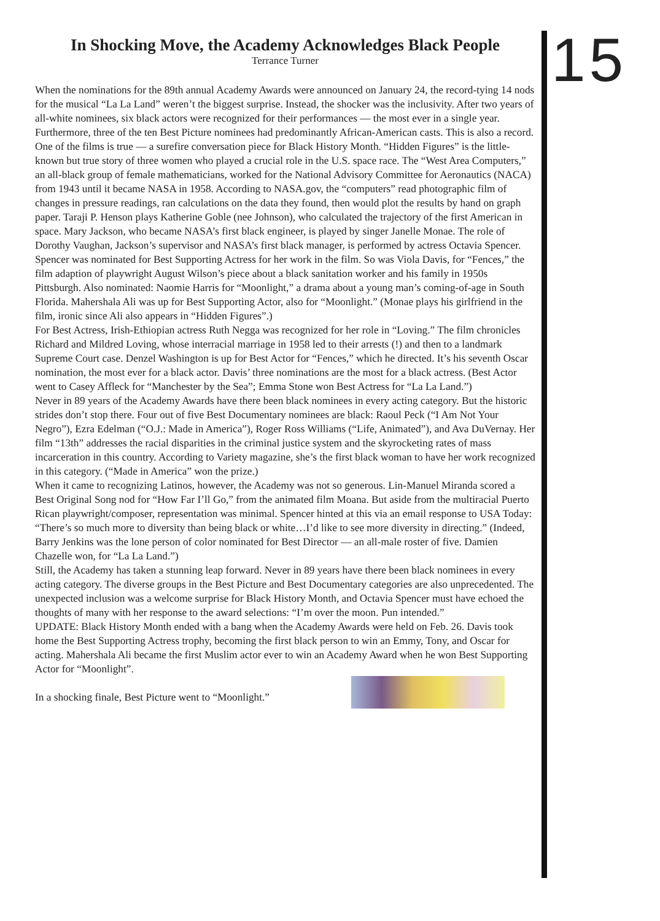15
In Shocking Move, the Academy Acknowledges Black People
Terrance Turner
When the nominations for the 89th annual Academy Awards were announced on January 24, the record-tying 14 nods for the musical “La La Land” weren’t the biggest surprise. Instead, the shocker was the inclusivity. After two years of all-white nominees, six black actors were recognized for their performances — the most ever in a single year. Furthermore, three of the ten Best Picture nominees had predominantly African-American casts. This is also a record.
One of the films is true — a surefire conversation piece for Black History Month. “Hidden Figures” is the little-known but true story of three women who played a crucial role in the U.S. space race. The “West Area Computers,” an all-black group of female mathematicians, worked for the National Advisory Committee for Aeronautics (NACA) from 1943 until it became NASA in 1958. According to NASA.gov, the “computers” read photographic film of changes in pressure readings, ran calculations on the data they found, then would plot the results by hand on graph paper. Taraji P. Henson plays Katherine Goble (nee Johnson), who calculated the trajectory of the first American in space. Mary Jackson, who became NASA’s first black engineer, is played by singer Janelle Monae. The role of Dorothy Vaughan, Jackson’s supervisor and NASA’s first black manager, is performed by actress Octavia Spencer.
Spencer was nominated for Best Supporting Actress for her work in the film. So was Viola Davis, for “Fences,” the film adaption of playwright August Wilson’s piece about a black sanitation worker and his family in 1950s Pittsburgh. Also nominated: Naomie Harris for “Moonlight,” a drama about a young man’s coming-of-age in South Florida. Mahershala Ali was up for Best Supporting Actor, also for “Moonlight.” (Monae plays his girlfriend in the film, ironic since Ali also appears in “Hidden Figures”.)
For Best Actress, Irish-Ethiopian actress Ruth Negga was recognized for her role in “Loving.” The film chronicles Richard and Mildred Loving, whose interracial marriage in 1958 led to their arrests (!) and then to a landmark Supreme Court case. Denzel Washington is up for Best Actor for “Fences,” which he directed. It’s his seventh Oscar nomination, the most ever for a black actor. Davis’ three nominations are the most for a black actress. (Best Actor went to Casey Affleck for “Manchester by the Sea”; Emma Stone won Best Actress for “La La Land.”)
Never in 89 years of the Academy Awards have there been black nominees in every acting category. But the historic strides don’t stop there. Four out of five Best Documentary nominees are black: Raoul Peck (“I Am Not Your Negro”), Ezra Edelman (“O.J.: Made in America”), Roger Ross Williams (“Life, Animated”), and Ava DuVernay. Her film “13th” addresses the racial disparities in the criminal justice system and the skyrocketing rates of mass incarceration in this country. According to Variety magazine, she’s the first black woman to have her work recognized in this category. (“Made in America” won the prize.)
When it came to recognizing Latinos, however, the Academy was not so generous. Lin-Manuel Miranda scored a Best Original Song nod for “How Far I’ll Go,” from the animated film Moana. But aside from the multiracial Puerto Rican playwright/composer, representation was minimal. Spencer hinted at this via an email response to USA Today: “There’s so much more to diversity than being black or white…I’d like to see more diversity in directing.” (Indeed, Barry Jenkins was the lone person of color nominated for Best Director — an all-male roster of five. Damien Chazelle won, for “La La Land.”)
Still, the Academy has taken a stunning leap forward. Never in 89 years have there been black nominees in every acting category. The diverse groups in the Best Picture and Best Documentary categories are also unprecedented. The unexpected inclusion was a welcome surprise for Black History Month, and Octavia Spencer must have echoed the thoughts of many with her response to the award selections: “I’m over the moon. Pun intended.”
UPDATE: Black History Month ended with a bang when the Academy Awards were held on Feb. 26. Davis took home the Best Supporting Actress trophy, becoming the first black person to win an Emmy, Tony, and Oscar for acting. Mahershala Ali became the first Muslim actor ever to win an Academy Award when he won Best Supporting Actor for “Moonlight”.
In a shocking finale, Best Picture went to “Moonlight.”